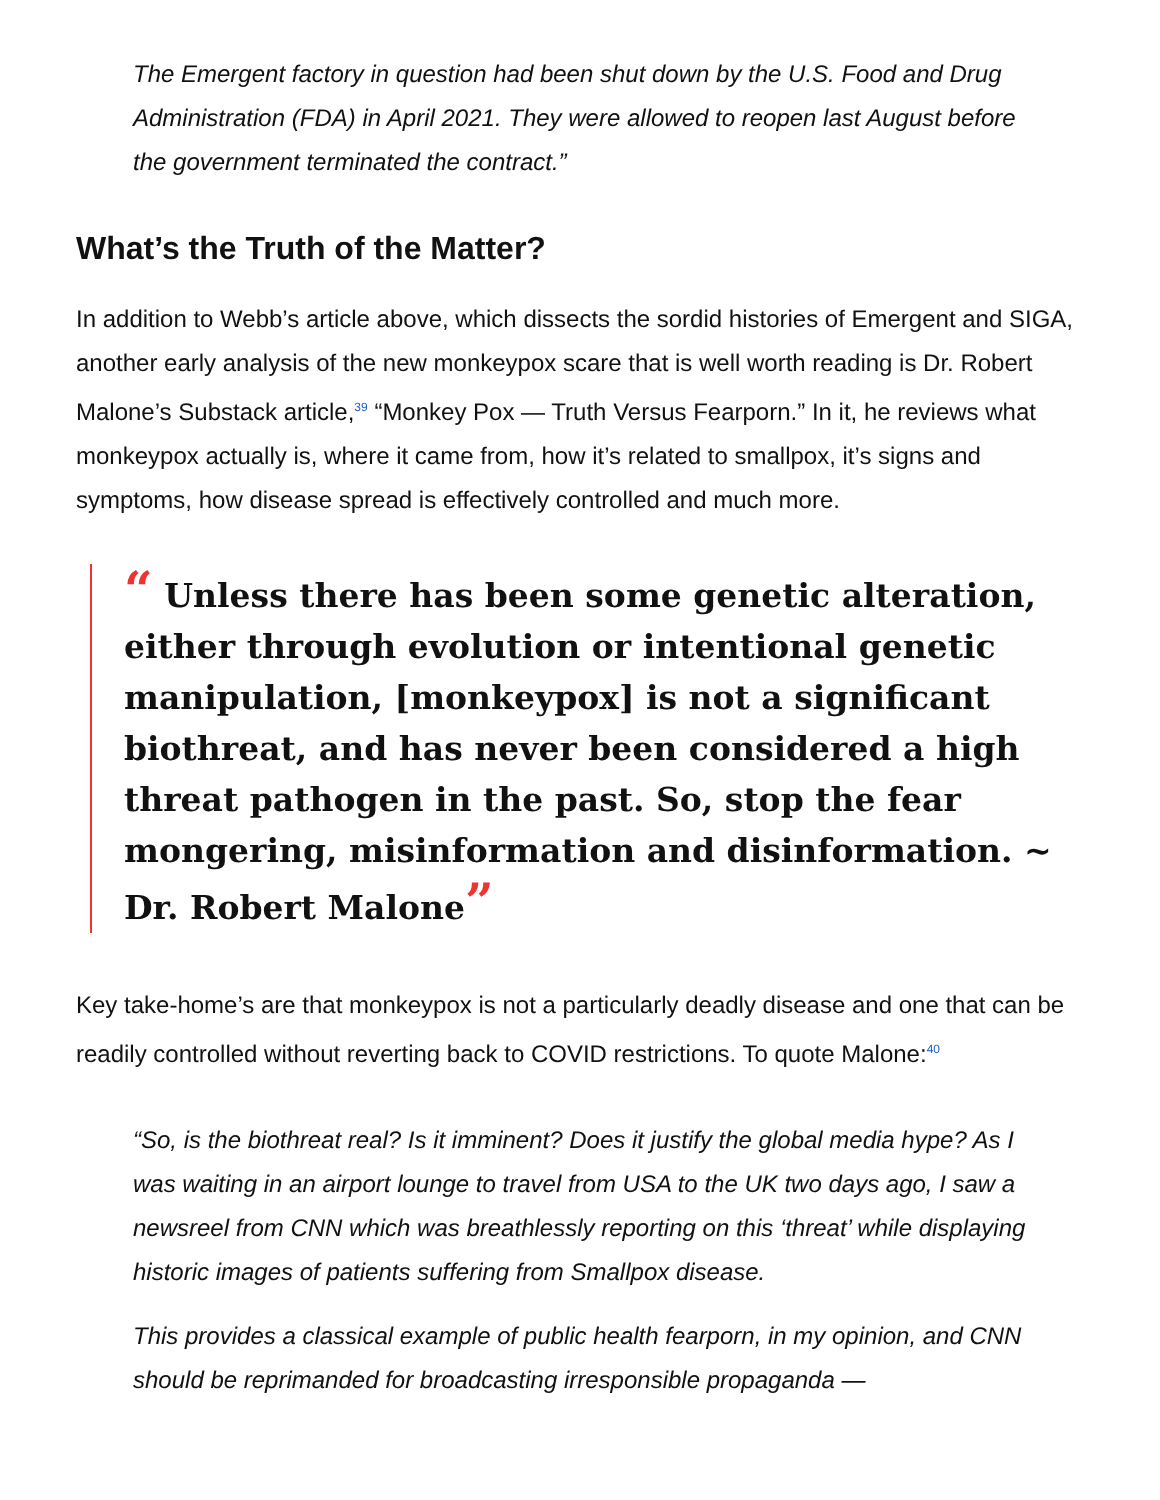The Emergent factory in question had been shut down by the U.S. Food and Drug Administration (FDA) in April 2021. They were allowed to reopen last August before the government terminated the contract.”
What’s the Truth of the Matter?
In addition to Webb’s article above, which dissects the sordid histories of Emergent and SIGA, another early analysis of the new monkeypox scare that is well worth reading is Dr. Robert Malone’s Substack article,<sup>39</sup> “Monkey Pox — Truth Versus Fearporn.” In it, he reviews what monkeypox actually is, where it came from, how it’s related to smallpox, it’s signs and symptoms, how disease spread is effectively controlled and much more.
“ Unless there has been some genetic alteration, either through evolution or intentional genetic manipulation, [monkeypox] is not a significant biothreat, and has never been considered a high threat pathogen in the past. So, stop the fear mongering, misinformation and disinformation. ~ Dr. Robert Malone”
Key take-home’s are that monkeypox is not a particularly deadly disease and one that can be readily controlled without reverting back to COVID restrictions. To quote Malone:<sup>40</sup>
“So, is the biothreat real? Is it imminent? Does it justify the global media hype? As I was waiting in an airport lounge to travel from USA to the UK two days ago, I saw a newsreel from CNN which was breathlessly reporting on this ‘threat’ while displaying historic images of patients suffering from Smallpox disease.
This provides a classical example of public health fearporn, in my opinion, and CNN should be reprimanded for broadcasting irresponsible propaganda —